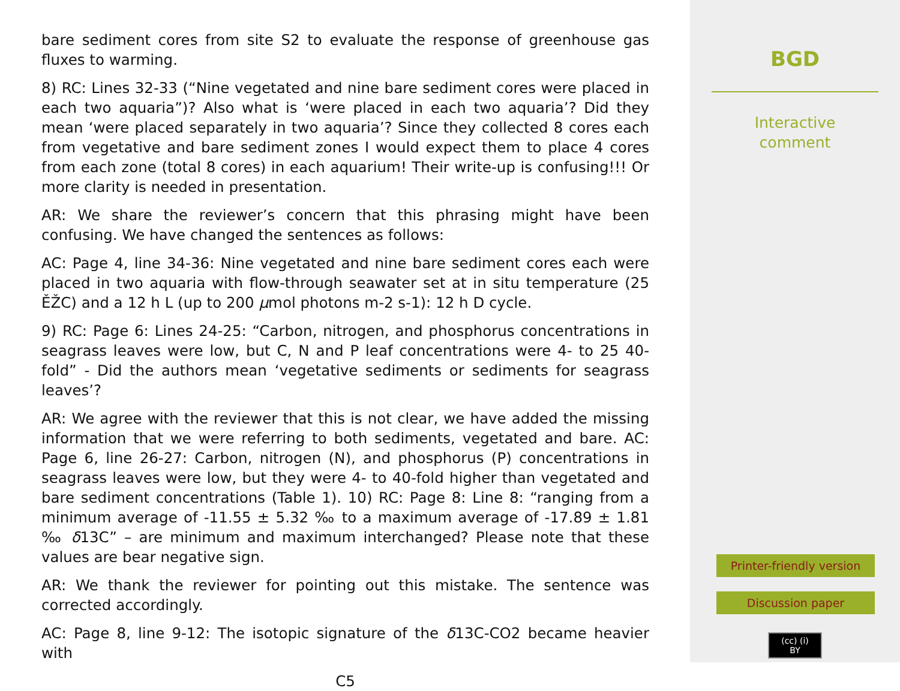bare sediment cores from site S2 to evaluate the response of greenhouse gas fluxes to warming.
8) RC: Lines 32-33 (“Nine vegetated and nine bare sediment cores were placed in each two aquaria”)? Also what is ‘were placed in each two aquaria’? Did they mean ‘were placed separately in two aquaria’? Since they collected 8 cores each from vegetative and bare sediment zones I would expect them to place 4 cores from each zone (total 8 cores) in each aquarium! Their write-up is confusing!!! Or more clarity is needed in presentation.
AR: We share the reviewer’s concern that this phrasing might have been confusing. We have changed the sentences as follows:
AC: Page 4, line 34-36: Nine vegetated and nine bare sediment cores each were placed in two aquaria with flow-through seawater set at in situ temperature (25 ĚŽC) and a 12 h L (up to 200 μmol photons m-2 s-1): 12 h D cycle.
9) RC: Page 6: Lines 24-25: “Carbon, nitrogen, and phosphorus concentrations in seagrass leaves were low, but C, N and P leaf concentrations were 4- to 25 40-fold” - Did the authors mean ‘vegetative sediments or sediments for seagrass leaves’?
AR: We agree with the reviewer that this is not clear, we have added the missing information that we were referring to both sediments, vegetated and bare. AC: Page 6, line 26-27: Carbon, nitrogen (N), and phosphorus (P) concentrations in seagrass leaves were low, but they were 4- to 40-fold higher than vegetated and bare sediment concentrations (Table 1). 10) RC: Page 8: Line 8: “ranging from a minimum average of -11.55 ± 5.32 ‰ to a maximum average of -17.89 ± 1.81 ‰ δ13C” – are minimum and maximum interchanged? Please note that these values are bear negative sign.
AR: We thank the reviewer for pointing out this mistake. The sentence was corrected accordingly.
AC: Page 8, line 9-12: The isotopic signature of the δ13C-CO2 became heavier with
C5
BGD
Interactive
comment
Printer-friendly version
Discussion paper
(cc) (i)
BY